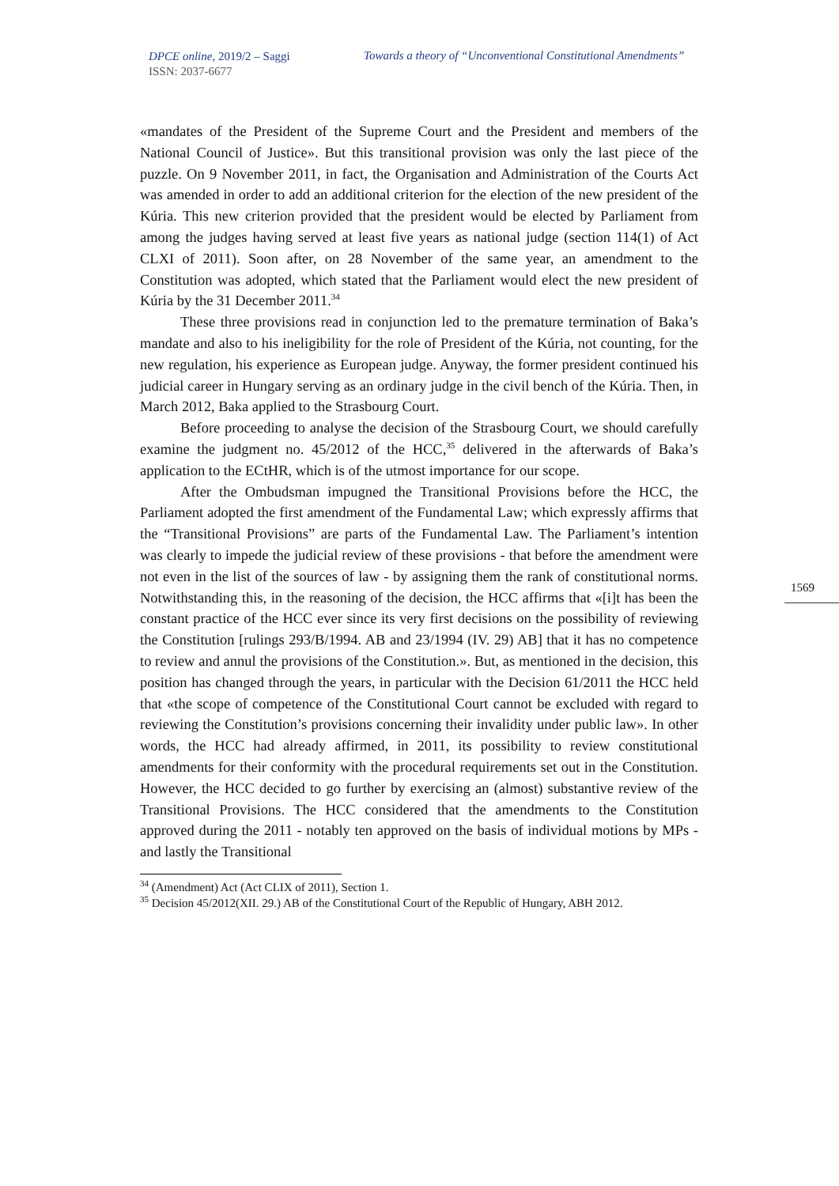DPCE online, 2019/2 – Saggi
ISSN: 2037-6677
Towards a theory of “Unconventional Constitutional Amendments”
1569
«mandates of the President of the Supreme Court and the President and members of the National Council of Justice». But this transitional provision was only the last piece of the puzzle. On 9 November 2011, in fact, the Organisation and Administration of the Courts Act was amended in order to add an additional criterion for the election of the new president of the Kúria. This new criterion provided that the president would be elected by Parliament from among the judges having served at least five years as national judge (section 114(1) of Act CLXI of 2011). Soon after, on 28 November of the same year, an amendment to the Constitution was adopted, which stated that the Parliament would elect the new president of Kúria by the 31 December 2011.<sup>34</sup>
These three provisions read in conjunction led to the premature termination of Baka’s mandate and also to his ineligibility for the role of President of the Kúria, not counting, for the new regulation, his experience as European judge. Anyway, the former president continued his judicial career in Hungary serving as an ordinary judge in the civil bench of the Kúria. Then, in March 2012, Baka applied to the Strasbourg Court.
Before proceeding to analyse the decision of the Strasbourg Court, we should carefully examine the judgment no. 45/2012 of the HCC,<sup>35</sup> delivered in the afterwards of Baka’s application to the ECtHR, which is of the utmost importance for our scope.
After the Ombudsman impugned the Transitional Provisions before the HCC, the Parliament adopted the first amendment of the Fundamental Law; which expressly affirms that the “Transitional Provisions” are parts of the Fundamental Law. The Parliament’s intention was clearly to impede the judicial review of these provisions - that before the amendment were not even in the list of the sources of law - by assigning them the rank of constitutional norms. Notwithstanding this, in the reasoning of the decision, the HCC affirms that «[i]t has been the constant practice of the HCC ever since its very first decisions on the possibility of reviewing the Constitution [rulings 293/B/1994. AB and 23/1994 (IV. 29) AB] that it has no competence to review and annul the provisions of the Constitution.». But, as mentioned in the decision, this position has changed through the years, in particular with the Decision 61/2011 the HCC held that «the scope of competence of the Constitutional Court cannot be excluded with regard to reviewing the Constitution’s provisions concerning their invalidity under public law». In other words, the HCC had already affirmed, in 2011, its possibility to review constitutional amendments for their conformity with the procedural requirements set out in the Constitution. However, the HCC decided to go further by exercising an (almost) substantive review of the Transitional Provisions. The HCC considered that the amendments to the Constitution approved during the 2011 - notably ten approved on the basis of individual motions by MPs - and lastly the Transitional
<sup>34</sup> (Amendment) Act (Act CLIX of 2011), Section 1.
<sup>35</sup> Decision 45/2012(XII. 29.) AB of the Constitutional Court of the Republic of Hungary, ABH 2012.